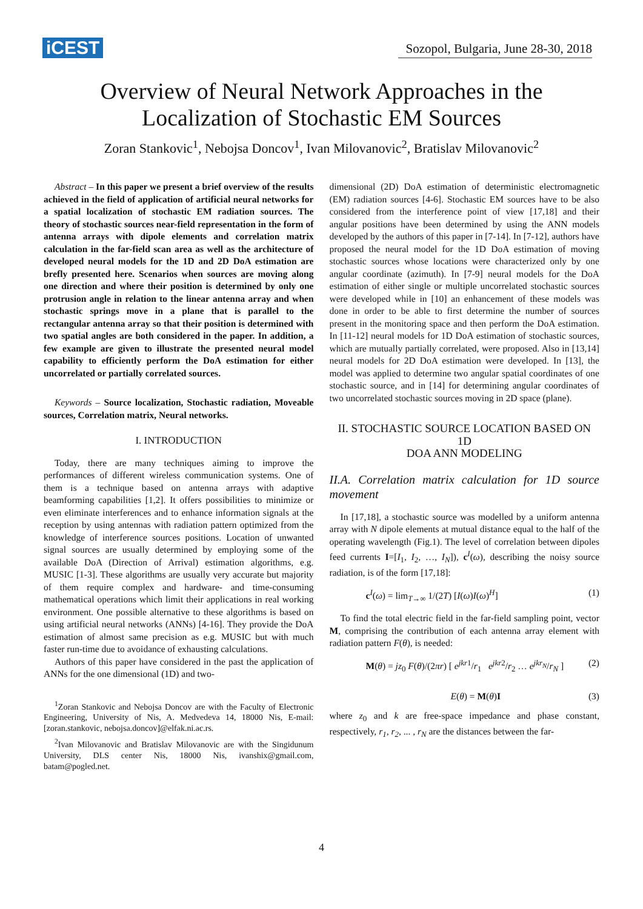iCEST Sozopol, Bulgaria, June 28-30, 2018
Overview of Neural Network Approaches in the
Localization of Stochastic EM Sources
Zoran Stankovic<sup>1</sup>, Nebojsa Doncov<sup>1</sup>, Ivan Milovanovic<sup>2</sup>, Bratislav Milovanovic<sup>2</sup>
Abstract – In this paper we present a brief overview of the results achieved in the field of application of artificial neural networks for a spatial localization of stochastic EM radiation sources. The theory of stochastic sources near-field representation in the form of antenna arrays with dipole elements and correlation matrix calculation in the far-field scan area as well as the architecture of developed neural models for the 1D and 2D DoA estimation are brefly presented here. Scenarios when sources are moving along one direction and where their position is determined by only one protrusion angle in relation to the linear antenna array and when stochastic springs move in a plane that is parallel to the rectangular antenna array so that their position is determined with two spatial angles are both considered in the paper. In addition, a few example are given to illustrate the presented neural model capability to efficiently perform the DoA estimation for either uncorrelated or partially correlated sources.
Keywords – Source localization, Stochastic radiation, Moveable sources, Correlation matrix, Neural networks.
I. INTRODUCTION
Today, there are many techniques aiming to improve the performances of different wireless communication systems. One of them is a technique based on antenna arrays with adaptive beamforming capabilities [1,2]. It offers possibilities to minimize or even eliminate interferences and to enhance information signals at the reception by using antennas with radiation pattern optimized from the knowledge of interference sources positions. Location of unwanted signal sources are usually determined by employing some of the available DoA (Direction of Arrival) estimation algorithms, e.g. MUSIC [1-3]. These algorithms are usually very accurate but majority of them require complex and hardware- and time-consuming mathematical operations which limit their applications in real working environment. One possible alternative to these algorithms is based on using artificial neural networks (ANNs) [4-16]. They provide the DoA estimation of almost same precision as e.g. MUSIC but with much faster run-time due to avoidance of exhausting calculations.
Authors of this paper have considered in the past the application of ANNs for the one dimensional (1D) and two-
<sup>1</sup> Zoran Stankovic and Nebojsa Doncov are with the Faculty of Electronic Engineering, University of Nis, A. Medvedeva 14, 18000 Nis, E-mail: [zoran.stankovic, nebojsa.doncov]@elfak.ni.ac.rs.
<sup>2</sup> Ivan Milovanovic and Bratislav Milovanovic are with the Singidunum University, DLS center Nis, 18000 Nis, ivanshix@gmail.com, batam@pogled.net.
dimensional (2D) DoA estimation of deterministic electromagnetic (EM) radiation sources [4-6]. Stochastic EM sources have to be also considered from the interference point of view [17,18] and their angular positions have been determined by using the ANN models developed by the authors of this paper in [7-14]. In [7-12], authors have proposed the neural model for the 1D DoA estimation of moving stochastic sources whose locations were characterized only by one angular coordinate (azimuth). In [7-9] neural models for the DoA estimation of either single or multiple uncorrelated stochastic sources were developed while in [10] an enhancement of these models was done in order to be able to first determine the number of sources present in the monitoring space and then perform the DoA estimation. In [11-12] neural models for 1D DoA estimation of stochastic sources, which are mutually partially correlated, were proposed. Also in [13,14] neural models for 2D DoA estimation were developed. In [13], the model was applied to determine two angular spatial coordinates of one stochastic source, and in [14] for determining angular coordinates of two uncorrelated stochastic sources moving in 2D space (plane).
II. STOCHASTIC SOURCE LOCATION BASED ON 1D
DOA ANN MODELING
II.A. Correlation matrix calculation for 1D source movement
In [17,18], a stochastic source was modelled by a uniform antenna array with N dipole elements at mutual distance equal to the half of the operating wavelength (Fig.1). The level of correlation between dipoles feed currents I=[I<sub>1</sub>, I<sub>2</sub>, …, I<sub>N</sub>]), c<sup>I</sup>(ω), describing the noisy source radiation, is of the form [17,18]:
c<sup>I</sup>(ω) = lim<sub>T→∞</sub> 1/(2T) [I(ω)I(ω)<sup>H</sup>] (1)
To find the total electric field in the far-field sampling point, vector M, comprising the contribution of each antenna array element with radiation pattern F(θ), is needed:
M(θ) = jz<sub>0</sub> F(θ)/(2πr) [ e<sup>jkr</sup><sup>1</sup>/r<sub>1</sub> e<sup>jkr</sup><sup>2</sup>/r<sub>2</sub> … e<sup>jkr<sub>N</sub></sup>/r<sub>N</sub> ] (2)
E(θ) = M(θ)I (3)
where z<sub>0</sub> and k are free-space impedance and phase constant, respectively, r<sub>1</sub>, r<sub>2</sub>, ... , r<sub>N</sub> are the distances between the far-
4